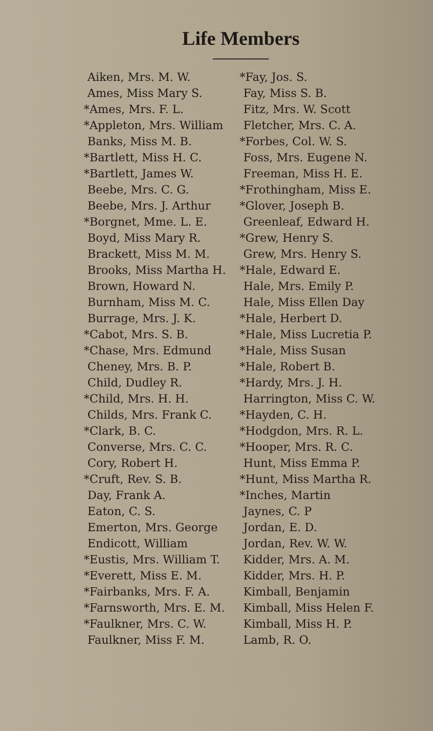Life Members
Aiken, Mrs. M. W.
Ames, Miss Mary S.
*Ames, Mrs. F. L.
*Appleton, Mrs. William
Banks, Miss M. B.
*Bartlett, Miss H. C.
*Bartlett, James W.
Beebe, Mrs. C. G.
Beebe, Mrs. J. Arthur
*Borgnet, Mme. L. E.
Boyd, Miss Mary R.
Brackett, Miss M. M.
Brooks, Miss Martha H.
Brown, Howard N.
Burnham, Miss M. C.
Burrage, Mrs. J. K.
*Cabot, Mrs. S. B.
*Chase, Mrs. Edmund
Cheney, Mrs. B. P.
Child, Dudley R.
*Child, Mrs. H. H.
Childs, Mrs. Frank C.
*Clark, B. C.
Converse, Mrs. C. C.
Cory, Robert H.
*Cruft, Rev. S. B.
Day, Frank A.
Eaton, C. S.
Emerton, Mrs. George
Endicott, William
*Eustis, Mrs. William T.
*Everett, Miss E. M.
*Fairbanks, Mrs. F. A.
*Farnsworth, Mrs. E. M.
*Faulkner, Mrs. C. W.
Faulkner, Miss F. M.
*Fay, Jos. S.
Fay, Miss S. B.
Fitz, Mrs. W. Scott
Fletcher, Mrs. C. A.
*Forbes, Col. W. S.
Foss, Mrs. Eugene N.
Freeman, Miss H. E.
*Frothingham, Miss E.
*Glover, Joseph B.
Greenleaf, Edward H.
*Grew, Henry S.
Grew, Mrs. Henry S.
*Hale, Edward E.
Hale, Mrs. Emily P.
Hale, Miss Ellen Day
*Hale, Herbert D.
*Hale, Miss Lucretia P.
*Hale, Miss Susan
*Hale, Robert B.
*Hardy, Mrs. J. H.
Harrington, Miss C. W.
*Hayden, C. H.
*Hodgdon, Mrs. R. L.
*Hooper, Mrs. R. C.
Hunt, Miss Emma P.
*Hunt, Miss Martha R.
*Inches, Martin
Jaynes, C. P
Jordan, E. D.
Jordan, Rev. W. W.
Kidder, Mrs. A. M.
Kidder, Mrs. H. P.
Kimball, Benjamin
Kimball, Miss Helen F.
Kimball, Miss H. P.
Lamb, R. O.